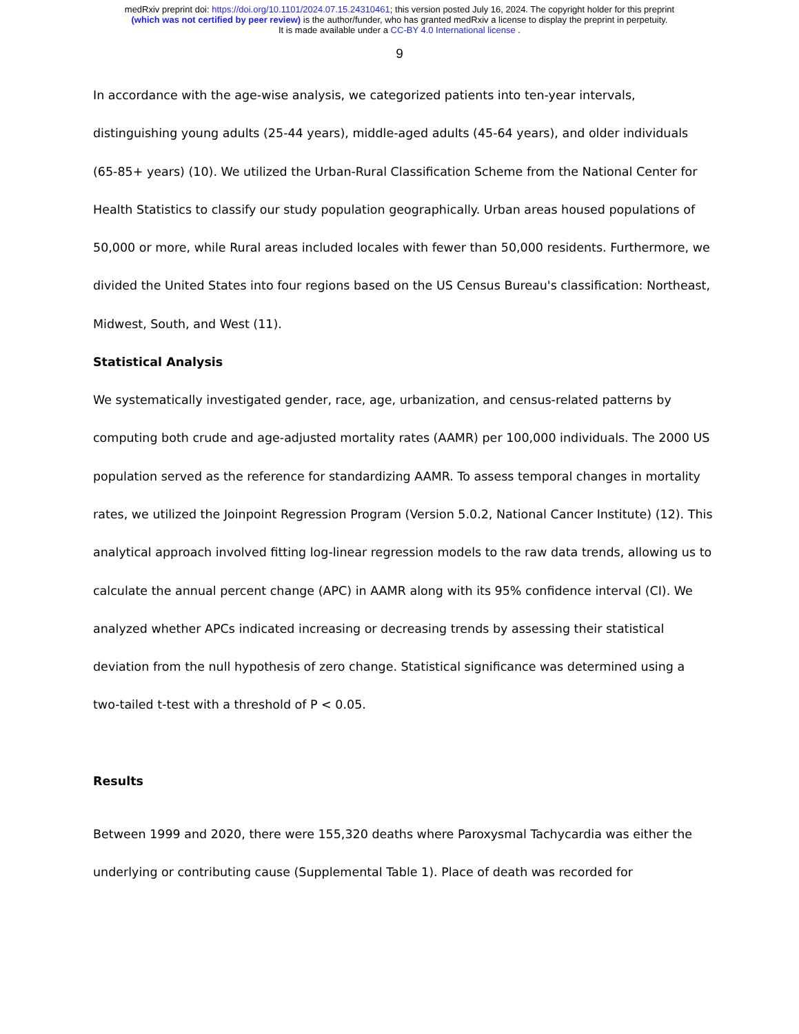medRxiv preprint doi: https://doi.org/10.1101/2024.07.15.24310461; this version posted July 16, 2024. The copyright holder for this preprint
(which was not certified by peer review) is the author/funder, who has granted medRxiv a license to display the preprint in perpetuity.
It is made available under a CC-BY 4.0 International license .
9
In accordance with the age-wise analysis, we categorized patients into ten-year intervals, distinguishing young adults (25-44 years), middle-aged adults (45-64 years), and older individuals (65-85+ years) (10). We utilized the Urban-Rural Classification Scheme from the National Center for Health Statistics to classify our study population geographically. Urban areas housed populations of 50,000 or more, while Rural areas included locales with fewer than 50,000 residents. Furthermore, we divided the United States into four regions based on the US Census Bureau's classification: Northeast, Midwest, South, and West (11).
Statistical Analysis
We systematically investigated gender, race, age, urbanization, and census-related patterns by computing both crude and age-adjusted mortality rates (AAMR) per 100,000 individuals. The 2000 US population served as the reference for standardizing AAMR. To assess temporal changes in mortality rates, we utilized the Joinpoint Regression Program (Version 5.0.2, National Cancer Institute) (12). This analytical approach involved fitting log-linear regression models to the raw data trends, allowing us to calculate the annual percent change (APC) in AAMR along with its 95% confidence interval (CI). We analyzed whether APCs indicated increasing or decreasing trends by assessing their statistical deviation from the null hypothesis of zero change. Statistical significance was determined using a two-tailed t-test with a threshold of P < 0.05.
Results
Between 1999 and 2020, there were 155,320 deaths where Paroxysmal Tachycardia was either the underlying or contributing cause (Supplemental Table 1). Place of death was recorded for